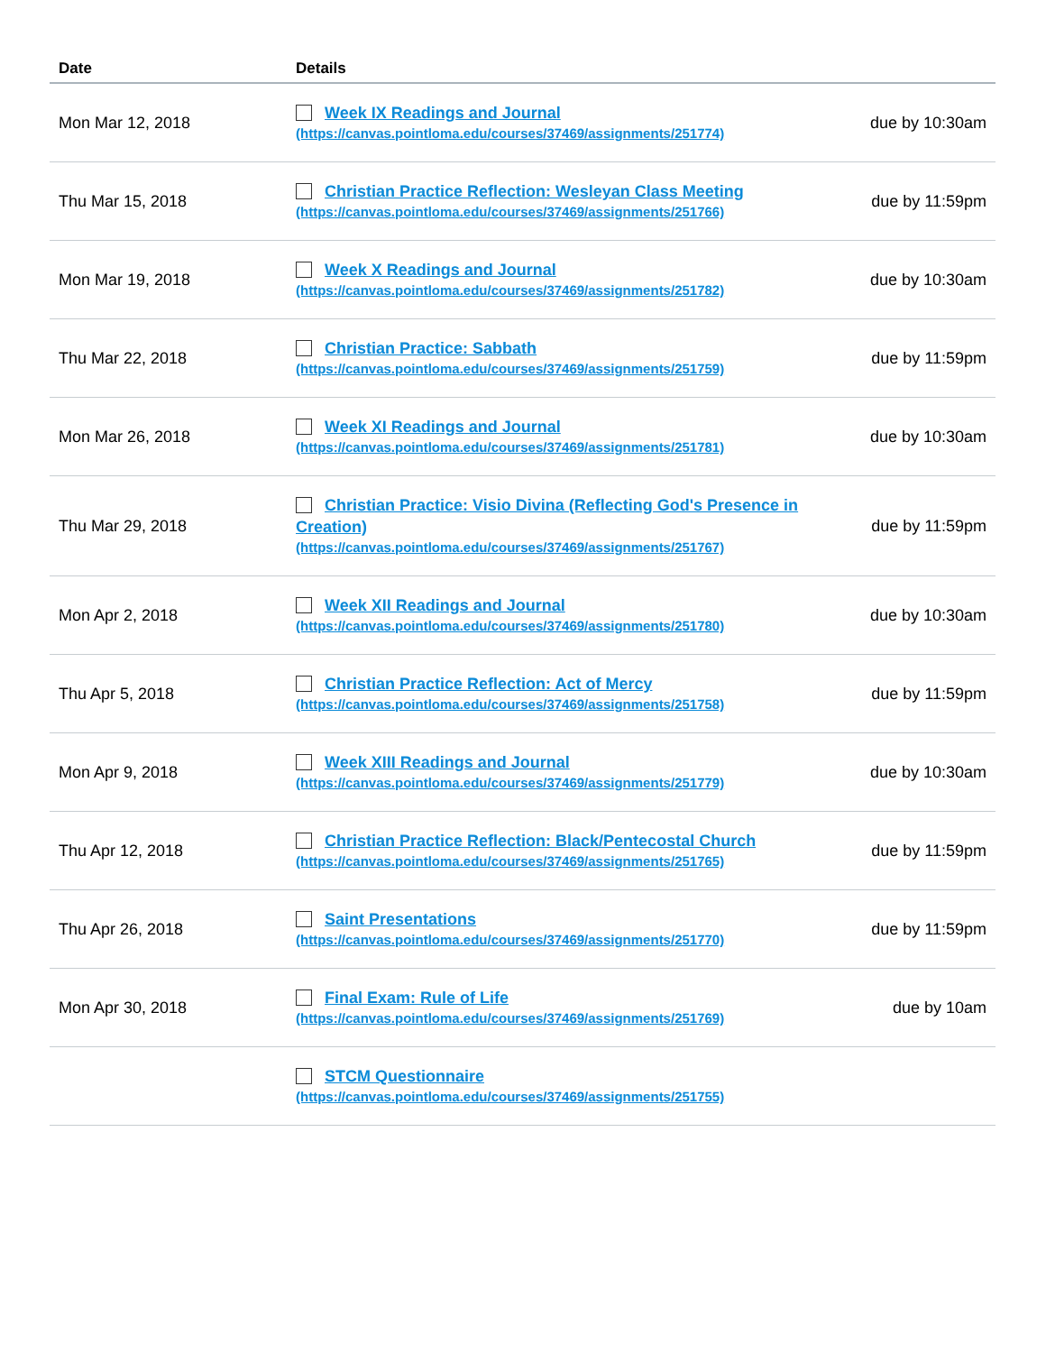| Date | Details | |
| --- | --- | --- |
| Mon Mar 12, 2018 | Week IX Readings and Journal (https://canvas.pointloma.edu/courses/37469/assignments/251774) | due by 10:30am |
| Thu Mar 15, 2018 | Christian Practice Reflection: Wesleyan Class Meeting (https://canvas.pointloma.edu/courses/37469/assignments/251766) | due by 11:59pm |
| Mon Mar 19, 2018 | Week X Readings and Journal (https://canvas.pointloma.edu/courses/37469/assignments/251782) | due by 10:30am |
| Thu Mar 22, 2018 | Christian Practice: Sabbath (https://canvas.pointloma.edu/courses/37469/assignments/251759) | due by 11:59pm |
| Mon Mar 26, 2018 | Week XI Readings and Journal (https://canvas.pointloma.edu/courses/37469/assignments/251781) | due by 10:30am |
| Thu Mar 29, 2018 | Christian Practice: Visio Divina (Reflecting God's Presence in Creation) (https://canvas.pointloma.edu/courses/37469/assignments/251767) | due by 11:59pm |
| Mon Apr 2, 2018 | Week XII Readings and Journal (https://canvas.pointloma.edu/courses/37469/assignments/251780) | due by 10:30am |
| Thu Apr 5, 2018 | Christian Practice Reflection: Act of Mercy (https://canvas.pointloma.edu/courses/37469/assignments/251758) | due by 11:59pm |
| Mon Apr 9, 2018 | Week XIII Readings and Journal (https://canvas.pointloma.edu/courses/37469/assignments/251779) | due by 10:30am |
| Thu Apr 12, 2018 | Christian Practice Reflection: Black/Pentecostal Church (https://canvas.pointloma.edu/courses/37469/assignments/251765) | due by 11:59pm |
| Thu Apr 26, 2018 | Saint Presentations (https://canvas.pointloma.edu/courses/37469/assignments/251770) | due by 11:59pm |
| Mon Apr 30, 2018 | Final Exam: Rule of Life (https://canvas.pointloma.edu/courses/37469/assignments/251769) | due by 10am |
| | STCM Questionnaire (https://canvas.pointloma.edu/courses/37469/assignments/251755) | |